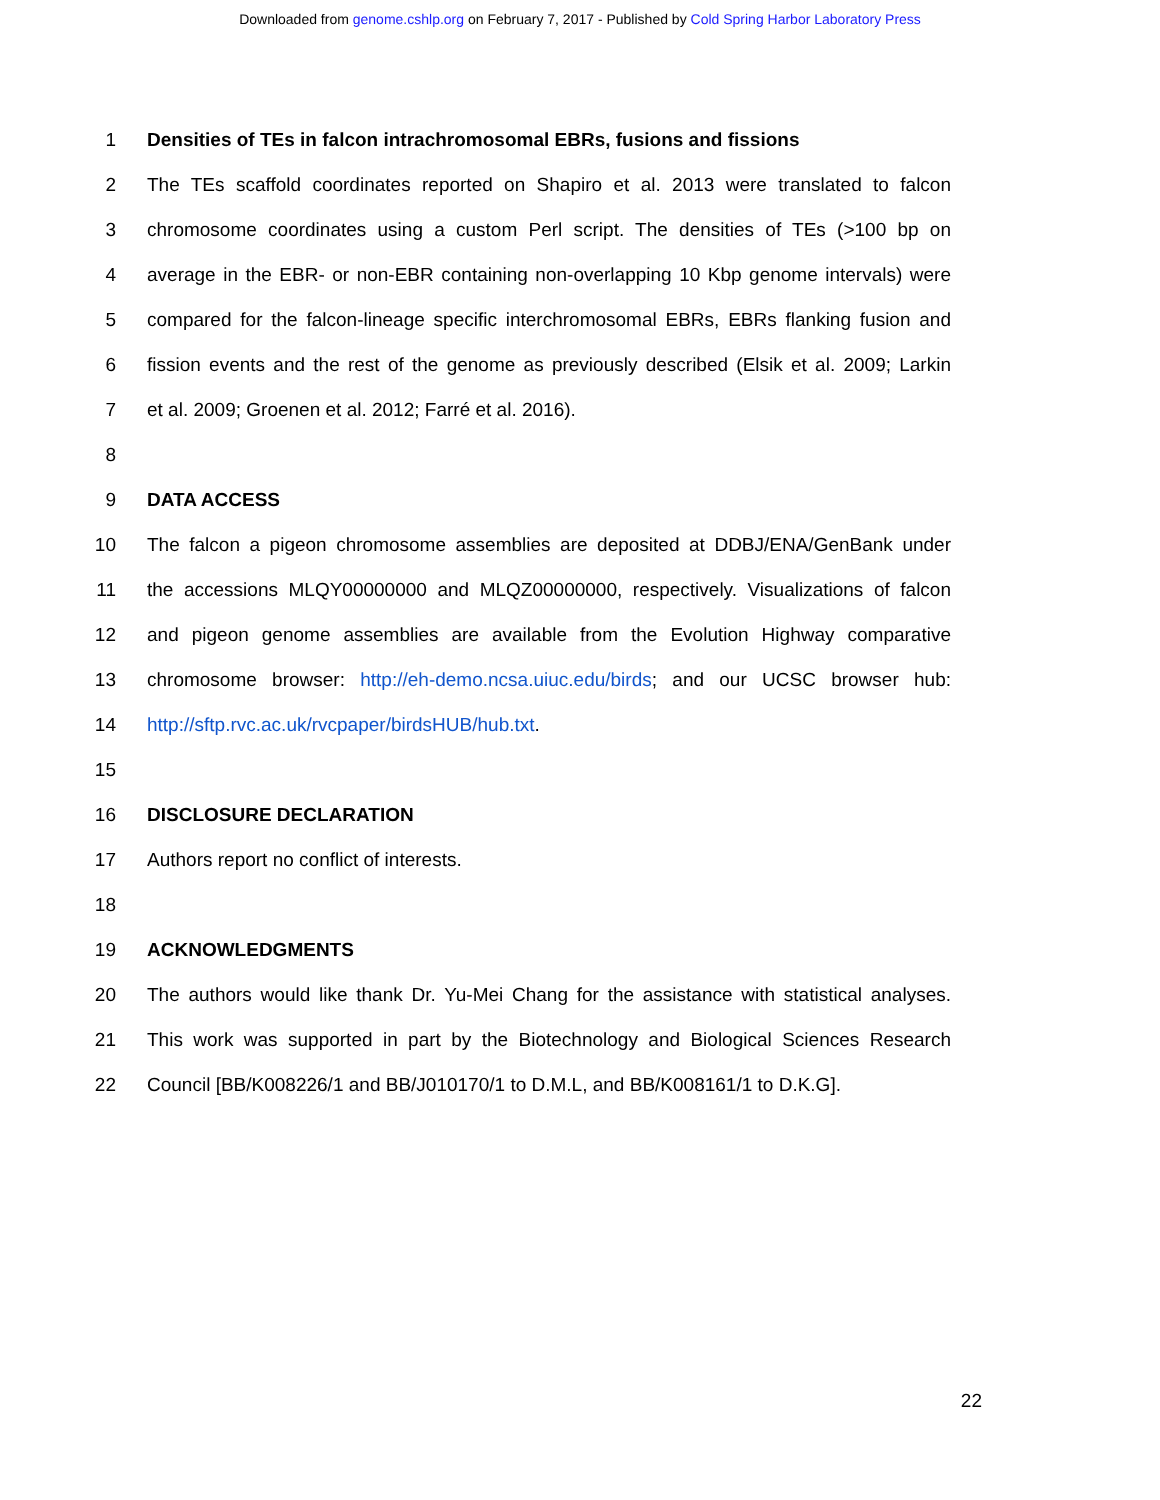Downloaded from genome.cshlp.org on February 7, 2017 - Published by Cold Spring Harbor Laboratory Press
1 Densities of TEs in falcon intrachromosomal EBRs, fusions and fissions
2 The TEs scaffold coordinates reported on Shapiro et al. 2013 were translated to falcon
3 chromosome coordinates using a custom Perl script. The densities of TEs (>100 bp on
4 average in the EBR- or non-EBR containing non-overlapping 10 Kbp genome intervals) were
5 compared for the falcon-lineage specific interchromosomal EBRs, EBRs flanking fusion and
6 fission events and the rest of the genome as previously described (Elsik et al. 2009; Larkin
7 et al. 2009; Groenen et al. 2012; Farré et al. 2016).
8
9 DATA ACCESS
10 The falcon a pigeon chromosome assemblies are deposited at DDBJ/ENA/GenBank under
11 the accessions MLQY00000000 and MLQZ00000000, respectively. Visualizations of falcon
12 and pigeon genome assemblies are available from the Evolution Highway comparative
13 chromosome browser: http://eh-demo.ncsa.uiuc.edu/birds; and our UCSC browser hub:
14 http://sftp.rvc.ac.uk/rvcpaper/birdsHUB/hub.txt.
15
16 DISCLOSURE DECLARATION
17 Authors report no conflict of interests.
18
19 ACKNOWLEDGMENTS
20 The authors would like thank Dr. Yu-Mei Chang for the assistance with statistical analyses.
21 This work was supported in part by the Biotechnology and Biological Sciences Research
22 Council [BB/K008226/1 and BB/J010170/1 to D.M.L, and BB/K008161/1 to D.K.G].
22